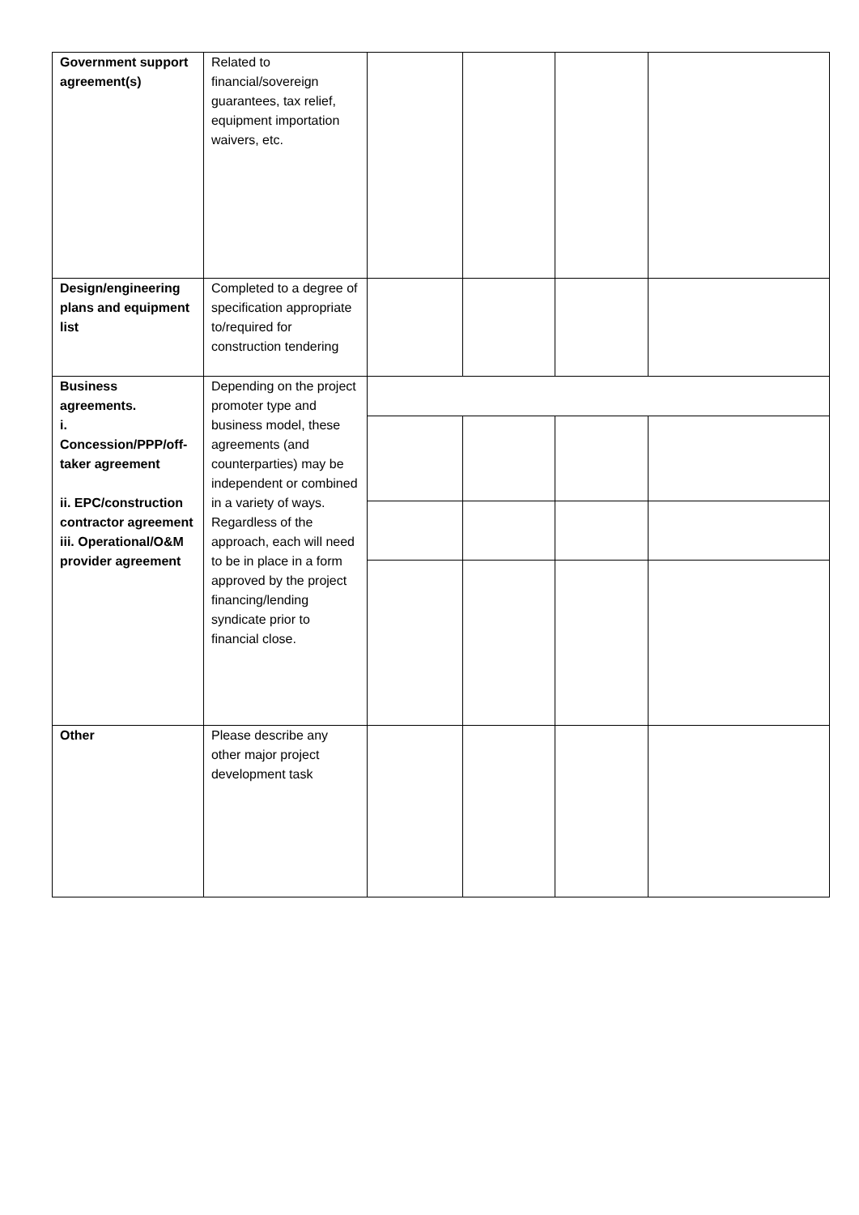| Government support agreement(s) | Related to financial/sovereign guarantees, tax relief, equipment importation waivers, etc. | | | | |
| Design/engineering plans and equipment list | Completed to a degree of specification appropriate to/required for construction tendering | | | | |
| Business agreements. i. Concession/PPP/off-taker agreement ii. EPC/construction contractor agreement iii. Operational/O&M provider agreement | Depending on the project promoter type and business model, these agreements (and counterparties) may be independent or combined in a variety of ways. Regardless of the approach, each will need to be in place in a form approved by the project financing/lending syndicate prior to financial close. | | | | |
| Other | Please describe any other major project development task | | | | |